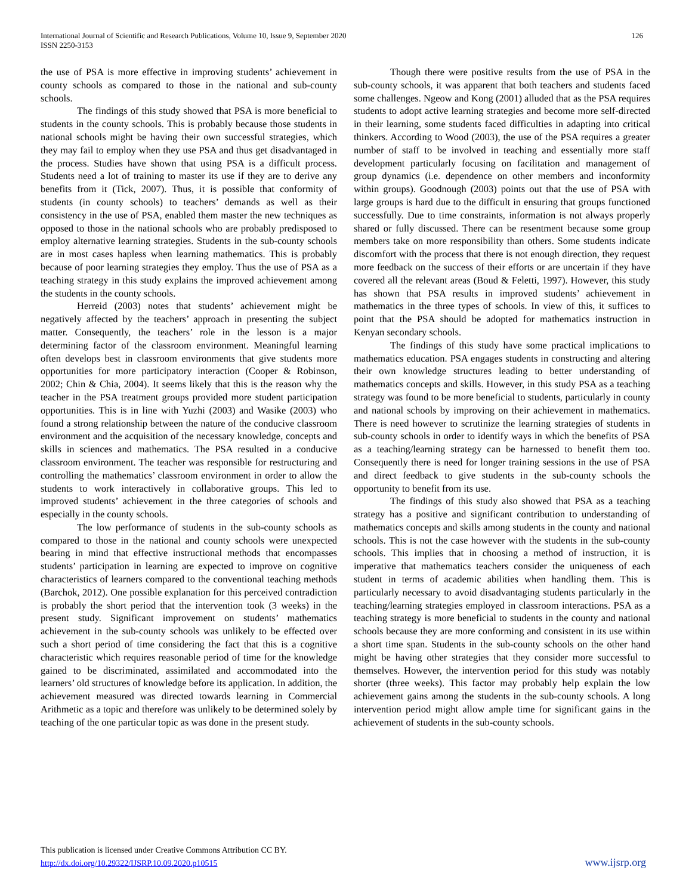International Journal of Scientific and Research Publications, Volume 10, Issue 9, September 2020
ISSN 2250-3153
126
the use of PSA is more effective in improving students’ achievement in county schools as compared to those in the national and sub-county schools.
The findings of this study showed that PSA is more beneficial to students in the county schools. This is probably because those students in national schools might be having their own successful strategies, which they may fail to employ when they use PSA and thus get disadvantaged in the process. Studies have shown that using PSA is a difficult process. Students need a lot of training to master its use if they are to derive any benefits from it (Tick, 2007). Thus, it is possible that conformity of students (in county schools) to teachers’ demands as well as their consistency in the use of PSA, enabled them master the new techniques as opposed to those in the national schools who are probably predisposed to employ alternative learning strategies. Students in the sub-county schools are in most cases hapless when learning mathematics. This is probably because of poor learning strategies they employ. Thus the use of PSA as a teaching strategy in this study explains the improved achievement among the students in the county schools.
Herreid (2003) notes that students’ achievement might be negatively affected by the teachers’ approach in presenting the subject matter. Consequently, the teachers’ role in the lesson is a major determining factor of the classroom environment. Meaningful learning often develops best in classroom environments that give students more opportunities for more participatory interaction (Cooper & Robinson, 2002; Chin & Chia, 2004). It seems likely that this is the reason why the teacher in the PSA treatment groups provided more student participation opportunities. This is in line with Yuzhi (2003) and Wasike (2003) who found a strong relationship between the nature of the conducive classroom environment and the acquisition of the necessary knowledge, concepts and skills in sciences and mathematics. The PSA resulted in a conducive classroom environment. The teacher was responsible for restructuring and controlling the mathematics’ classroom environment in order to allow the students to work interactively in collaborative groups. This led to improved students’ achievement in the three categories of schools and especially in the county schools.
The low performance of students in the sub-county schools as compared to those in the national and county schools were unexpected bearing in mind that effective instructional methods that encompasses students’ participation in learning are expected to improve on cognitive characteristics of learners compared to the conventional teaching methods (Barchok, 2012). One possible explanation for this perceived contradiction is probably the short period that the intervention took (3 weeks) in the present study. Significant improvement on students’ mathematics achievement in the sub-county schools was unlikely to be effected over such a short period of time considering the fact that this is a cognitive characteristic which requires reasonable period of time for the knowledge gained to be discriminated, assimilated and accommodated into the learners’ old structures of knowledge before its application. In addition, the achievement measured was directed towards learning in Commercial Arithmetic as a topic and therefore was unlikely to be determined solely by teaching of the one particular topic as was done in the present study.
Though there were positive results from the use of PSA in the sub-county schools, it was apparent that both teachers and students faced some challenges. Ngeow and Kong (2001) alluded that as the PSA requires students to adopt active learning strategies and become more self-directed in their learning, some students faced difficulties in adapting into critical thinkers. According to Wood (2003), the use of the PSA requires a greater number of staff to be involved in teaching and essentially more staff development particularly focusing on facilitation and management of group dynamics (i.e. dependence on other members and inconformity within groups). Goodnough (2003) points out that the use of PSA with large groups is hard due to the difficult in ensuring that groups functioned successfully. Due to time constraints, information is not always properly shared or fully discussed. There can be resentment because some group members take on more responsibility than others. Some students indicate discomfort with the process that there is not enough direction, they request more feedback on the success of their efforts or are uncertain if they have covered all the relevant areas (Boud & Feletti, 1997). However, this study has shown that PSA results in improved students’ achievement in mathematics in the three types of schools. In view of this, it suffices to point that the PSA should be adopted for mathematics instruction in Kenyan secondary schools.
The findings of this study have some practical implications to mathematics education. PSA engages students in constructing and altering their own knowledge structures leading to better understanding of mathematics concepts and skills. However, in this study PSA as a teaching strategy was found to be more beneficial to students, particularly in county and national schools by improving on their achievement in mathematics. There is need however to scrutinize the learning strategies of students in sub-county schools in order to identify ways in which the benefits of PSA as a teaching/learning strategy can be harnessed to benefit them too. Consequently there is need for longer training sessions in the use of PSA and direct feedback to give students in the sub-county schools the opportunity to benefit from its use.
The findings of this study also showed that PSA as a teaching strategy has a positive and significant contribution to understanding of mathematics concepts and skills among students in the county and national schools. This is not the case however with the students in the sub-county schools. This implies that in choosing a method of instruction, it is imperative that mathematics teachers consider the uniqueness of each student in terms of academic abilities when handling them. This is particularly necessary to avoid disadvantaging students particularly in the teaching/learning strategies employed in classroom interactions. PSA as a teaching strategy is more beneficial to students in the county and national schools because they are more conforming and consistent in its use within a short time span. Students in the sub-county schools on the other hand might be having other strategies that they consider more successful to themselves. However, the intervention period for this study was notably shorter (three weeks). This factor may probably help explain the low achievement gains among the students in the sub-county schools. A long intervention period might allow ample time for significant gains in the achievement of students in the sub-county schools.
This publication is licensed under Creative Commons Attribution CC BY.
http://dx.doi.org/10.29322/IJSRP.10.09.2020.p10515
www.ijsrp.org